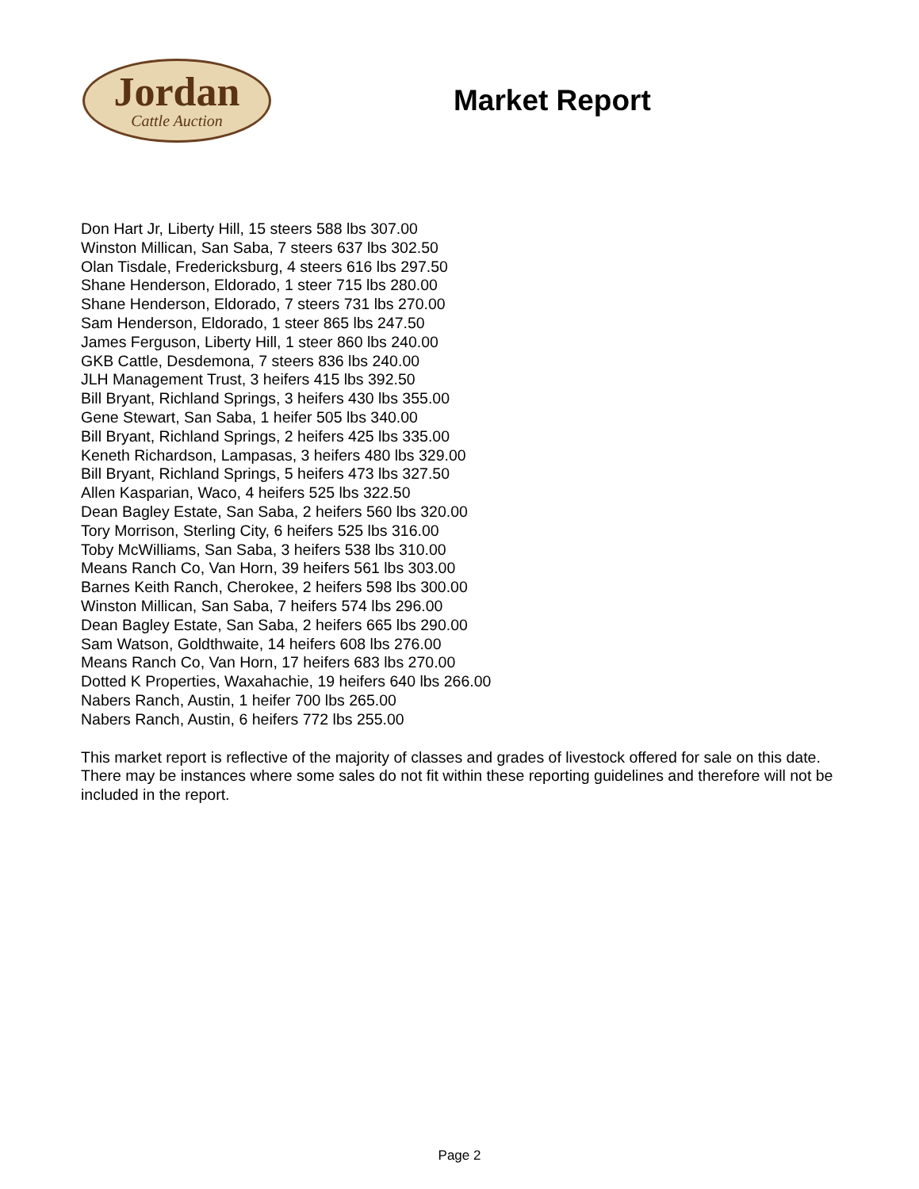Jordan
Cattle Auction
Market Report
Don Hart Jr, Liberty Hill, 15 steers 588 lbs 307.00
Winston Millican, San Saba, 7 steers 637 lbs 302.50
Olan Tisdale, Fredericksburg, 4 steers 616 lbs 297.50
Shane Henderson, Eldorado, 1 steer 715 lbs 280.00
Shane Henderson, Eldorado, 7 steers 731 lbs 270.00
Sam Henderson, Eldorado, 1 steer 865 lbs 247.50
James Ferguson, Liberty Hill, 1 steer 860 lbs 240.00
GKB Cattle, Desdemona, 7 steers 836 lbs 240.00
JLH Management Trust, 3 heifers 415 lbs 392.50
Bill Bryant, Richland Springs, 3 heifers 430 lbs 355.00
Gene Stewart, San Saba, 1 heifer 505 lbs 340.00
Bill Bryant, Richland Springs, 2 heifers 425 lbs 335.00
Keneth Richardson, Lampasas, 3 heifers 480 lbs 329.00
Bill Bryant, Richland Springs, 5 heifers 473 lbs 327.50
Allen Kasparian, Waco, 4 heifers 525 lbs 322.50
Dean Bagley Estate, San Saba, 2 heifers 560 lbs 320.00
Tory Morrison, Sterling City, 6 heifers 525 lbs 316.00
Toby McWilliams, San Saba, 3 heifers 538 lbs 310.00
Means Ranch Co, Van Horn, 39 heifers 561 lbs 303.00
Barnes Keith Ranch, Cherokee, 2 heifers 598 lbs 300.00
Winston Millican, San Saba, 7 heifers 574 lbs 296.00
Dean Bagley Estate, San Saba, 2 heifers 665 lbs 290.00
Sam Watson, Goldthwaite, 14 heifers 608 lbs 276.00
Means Ranch Co, Van Horn, 17 heifers 683 lbs 270.00
Dotted K Properties, Waxahachie, 19 heifers 640 lbs 266.00
Nabers Ranch, Austin, 1 heifer 700 lbs 265.00
Nabers Ranch, Austin, 6 heifers 772 lbs 255.00
This market report is reflective of the majority of classes and grades of livestock offered for sale on this date. There may be instances where some sales do not fit within these reporting guidelines and therefore will not be included in the report.
Page 2